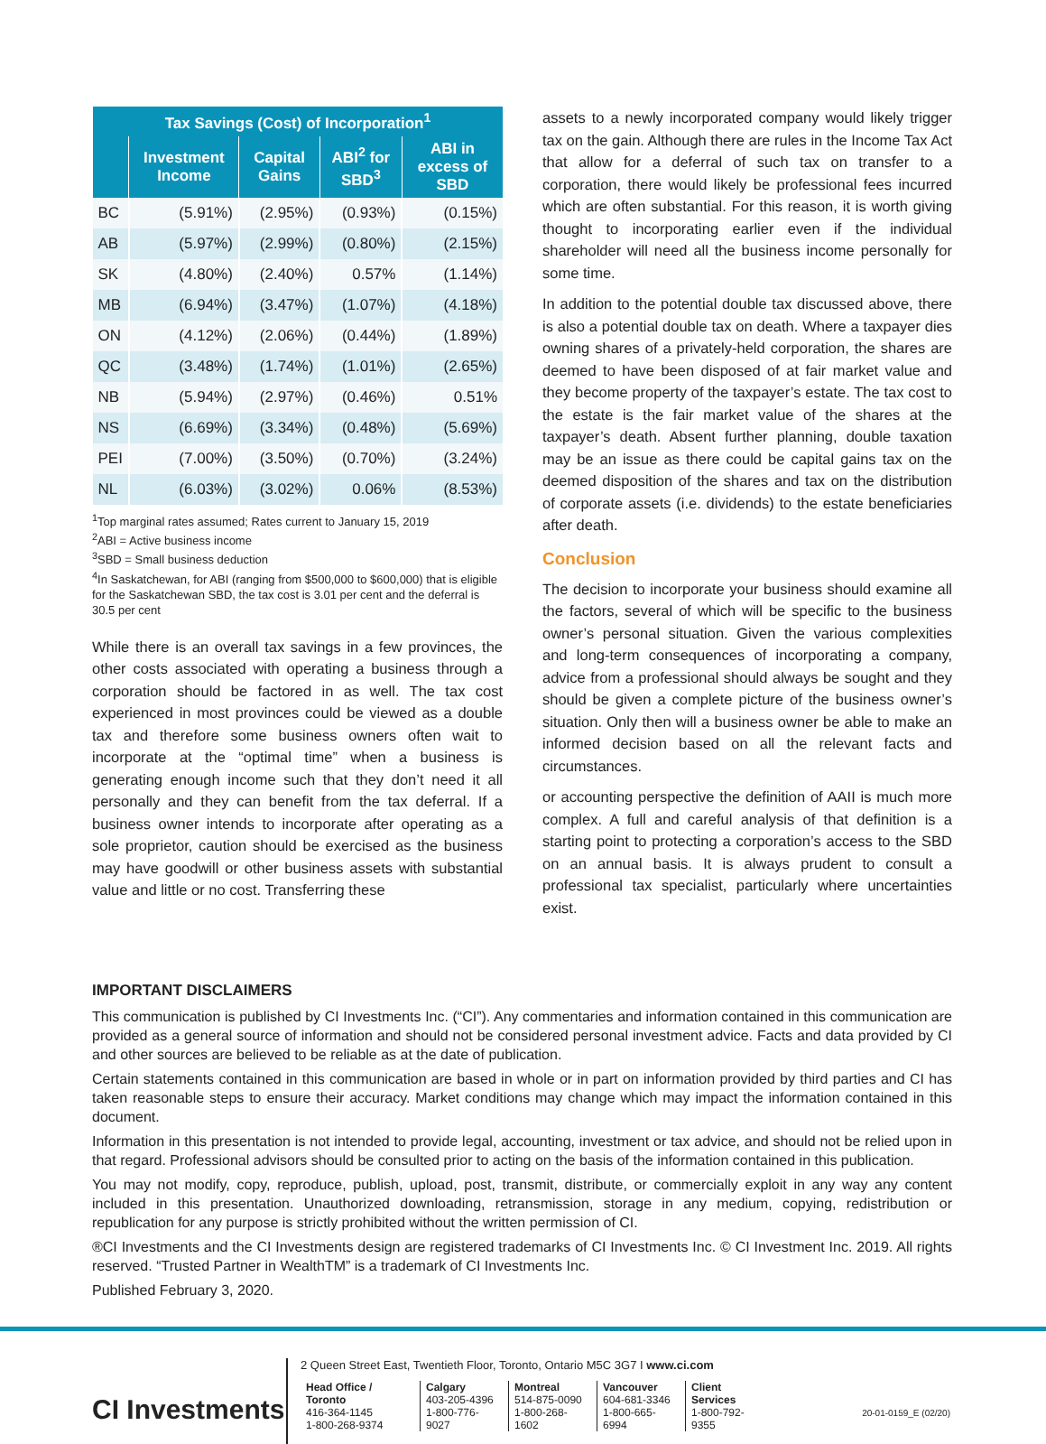| Tax Savings (Cost) of Incorporation<sup>1</sup> | | | | |
| --- | --- | --- | --- | --- |
| | Investment Income | Capital Gains | ABI<sup>2</sup> for SBD<sup>3</sup> | ABI in excess of SBD |
| BC | (5.91%) | (2.95%) | (0.93%) | (0.15%) |
| AB | (5.97%) | (2.99%) | (0.80%) | (2.15%) |
| SK | (4.80%) | (2.40%) | 0.57% | (1.14%) |
| MB | (6.94%) | (3.47%) | (1.07%) | (4.18%) |
| ON | (4.12%) | (2.06%) | (0.44%) | (1.89%) |
| QC | (3.48%) | (1.74%) | (1.01%) | (2.65%) |
| NB | (5.94%) | (2.97%) | (0.46%) | 0.51% |
| NS | (6.69%) | (3.34%) | (0.48%) | (5.69%) |
| PEI | (7.00%) | (3.50%) | (0.70%) | (3.24%) |
| NL | (6.03%) | (3.02%) | 0.06% | (8.53%) |
<sup>1</sup> Top marginal rates assumed; Rates current to January 15, 2019
<sup>2</sup> ABI = Active business income
<sup>3</sup> SBD = Small business deduction
<sup>4</sup> In Saskatchewan, for ABI (ranging from $500,000 to $600,000) that is eligible for the Saskatchewan SBD, the tax cost is 3.01 per cent and the deferral is 30.5 per cent
While there is an overall tax savings in a few provinces, the other costs associated with operating a business through a corporation should be factored in as well. The tax cost experienced in most provinces could be viewed as a double tax and therefore some business owners often wait to incorporate at the “optimal time” when a business is generating enough income such that they don’t need it all personally and they can benefit from the tax deferral. If a business owner intends to incorporate after operating as a sole proprietor, caution should be exercised as the business may have goodwill or other business assets with substantial value and little or no cost. Transferring these
assets to a newly incorporated company would likely trigger tax on the gain. Although there are rules in the Income Tax Act that allow for a deferral of such tax on transfer to a corporation, there would likely be professional fees incurred which are often substantial. For this reason, it is worth giving thought to incorporating earlier even if the individual shareholder will need all the business income personally for some time.
In addition to the potential double tax discussed above, there is also a potential double tax on death. Where a taxpayer dies owning shares of a privately-held corporation, the shares are deemed to have been disposed of at fair market value and they become property of the taxpayer’s estate. The tax cost to the estate is the fair market value of the shares at the taxpayer’s death. Absent further planning, double taxation may be an issue as there could be capital gains tax on the deemed disposition of the shares and tax on the distribution of corporate assets (i.e. dividends) to the estate beneficiaries after death.
Conclusion
The decision to incorporate your business should examine all the factors, several of which will be specific to the business owner’s personal situation. Given the various complexities and long-term consequences of incorporating a company, advice from a professional should always be sought and they should be given a complete picture of the business owner’s situation. Only then will a business owner be able to make an informed decision based on all the relevant facts and circumstances.
or accounting perspective the definition of AAII is much more complex. A full and careful analysis of that definition is a starting point to protecting a corporation’s access to the SBD on an annual basis. It is always prudent to consult a professional tax specialist, particularly where uncertainties exist.
IMPORTANT DISCLAIMERS
This communication is published by CI Investments Inc. (“CI”). Any commentaries and information contained in this communication are provided as a general source of information and should not be considered personal investment advice. Facts and data provided by CI and other sources are believed to be reliable as at the date of publication.
Certain statements contained in this communication are based in whole or in part on information provided by third parties and CI has taken reasonable steps to ensure their accuracy. Market conditions may change which may impact the information contained in this document.
Information in this presentation is not intended to provide legal, accounting, investment or tax advice, and should not be relied upon in that regard. Professional advisors should be consulted prior to acting on the basis of the information contained in this publication.
You may not modify, copy, reproduce, publish, upload, post, transmit, distribute, or commercially exploit in any way any content included in this presentation. Unauthorized downloading, retransmission, storage in any medium, copying, redistribution or republication for any purpose is strictly prohibited without the written permission of CI.
®CI Investments and the CI Investments design are registered trademarks of CI Investments Inc. © CI Investment Inc. 2019. All rights reserved. “Trusted Partner in WealthTM” is a trademark of CI Investments Inc.
Published February 3, 2020.
CI Investments
2 Queen Street East, Twentieth Floor, Toronto, Ontario M5C 3G7 I www.ci.com
Head Office / Toronto
416-364-1145
1-800-268-9374
Calgary
403-205-4396
1-800-776-9027
Montreal
514-875-0090
1-800-268-1602
Vancouver
604-681-3346
1-800-665-6994
Client Services
1-800-792-9355
20-01-0159_E (02/20)